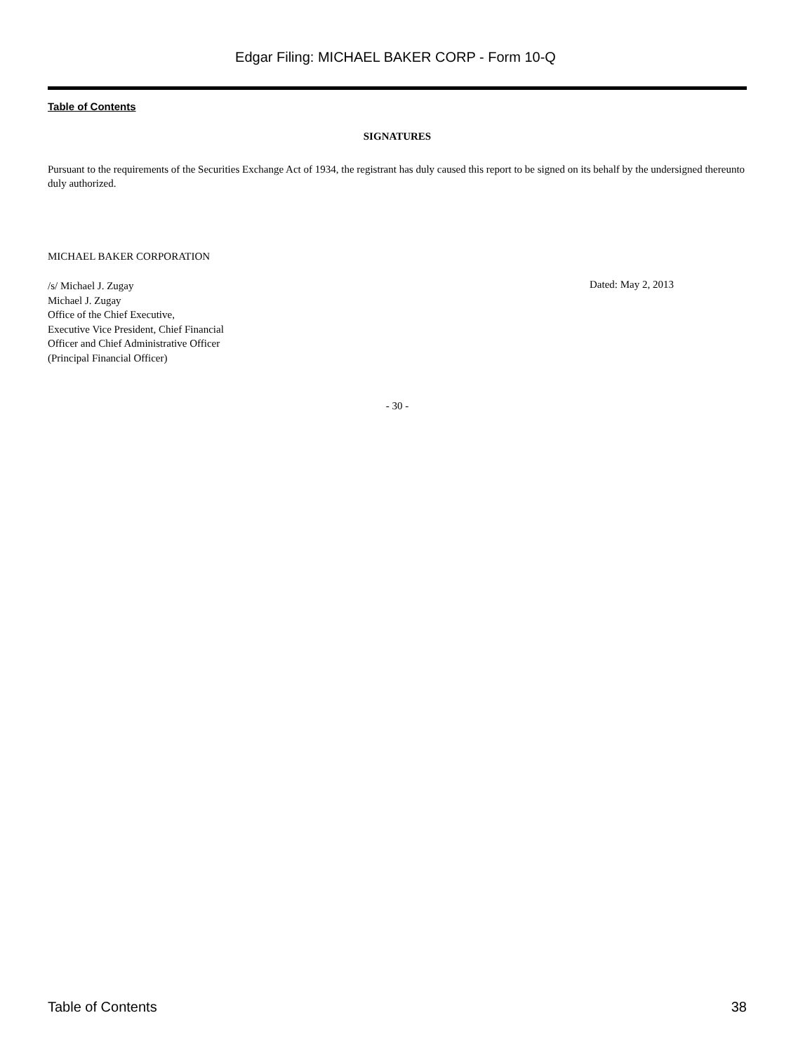Edgar Filing: MICHAEL BAKER CORP - Form 10-Q
Table of Contents
SIGNATURES
Pursuant to the requirements of the Securities Exchange Act of 1934, the registrant has duly caused this report to be signed on its behalf by the undersigned thereunto duly authorized.
MICHAEL BAKER CORPORATION
/s/ Michael J. Zugay
Michael J. Zugay
Office of the Chief Executive,
Executive Vice President, Chief Financial
Officer and Chief Administrative Officer
(Principal Financial Officer)
Dated: May 2, 2013
- 30 -
Table of Contents 38